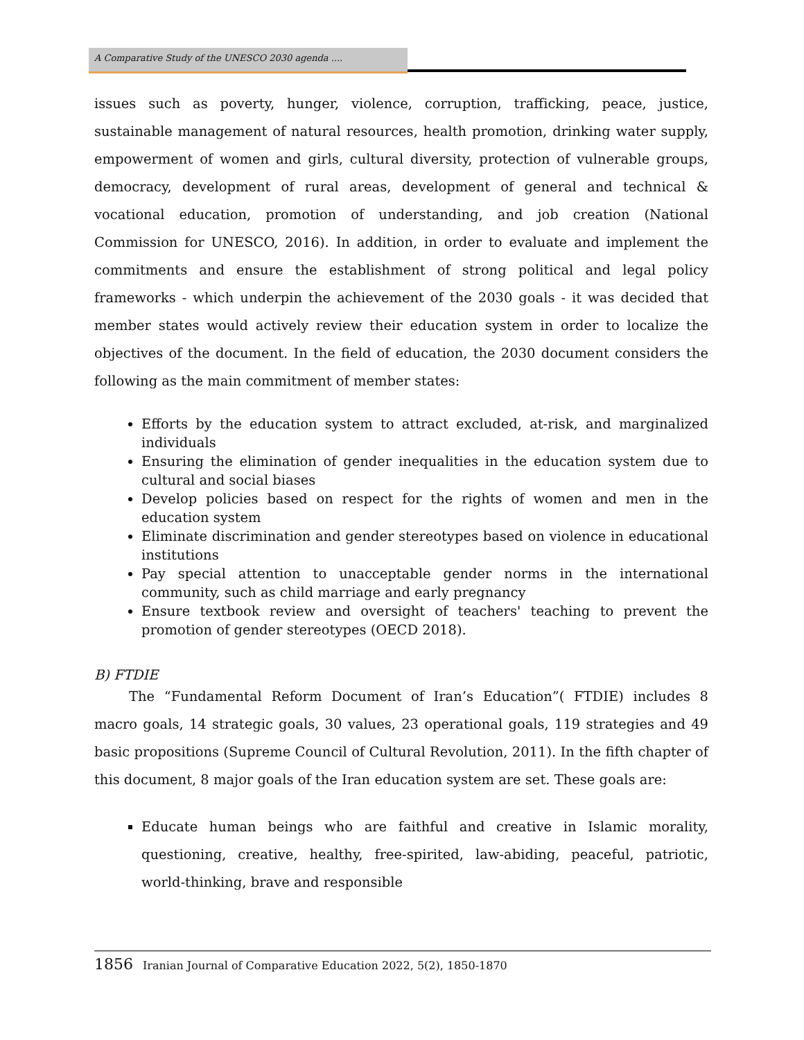A Comparative Study of the UNESCO 2030 agenda ....
issues such as poverty, hunger, violence, corruption, trafficking, peace, justice, sustainable management of natural resources, health promotion, drinking water supply, empowerment of women and girls, cultural diversity, protection of vulnerable groups, democracy, development of rural areas, development of general and technical & vocational education, promotion of understanding, and job creation (National Commission for UNESCO, 2016). In addition, in order to evaluate and implement the commitments and ensure the establishment of strong political and legal policy frameworks - which underpin the achievement of the 2030 goals - it was decided that member states would actively review their education system in order to localize the objectives of the document. In the field of education, the 2030 document considers the following as the main commitment of member states:
Efforts by the education system to attract excluded, at-risk, and marginalized individuals
Ensuring the elimination of gender inequalities in the education system due to cultural and social biases
Develop policies based on respect for the rights of women and men in the education system
Eliminate discrimination and gender stereotypes based on violence in educational institutions
Pay special attention to unacceptable gender norms in the international community, such as child marriage and early pregnancy
Ensure textbook review and oversight of teachers' teaching to prevent the promotion of gender stereotypes (OECD 2018).
B) FTDIE
The “Fundamental Reform Document of Iran’s Education”( FTDIE) includes 8 macro goals, 14 strategic goals, 30 values, 23 operational goals, 119 strategies and 49 basic propositions (Supreme Council of Cultural Revolution, 2011). In the fifth chapter of this document, 8 major goals of the Iran education system are set. These goals are:
Educate human beings who are faithful and creative in Islamic morality, questioning, creative, healthy, free-spirited, law-abiding, peaceful, patriotic, world-thinking, brave and responsible
1856 Iranian Journal of Comparative Education 2022, 5(2), 1850-1870